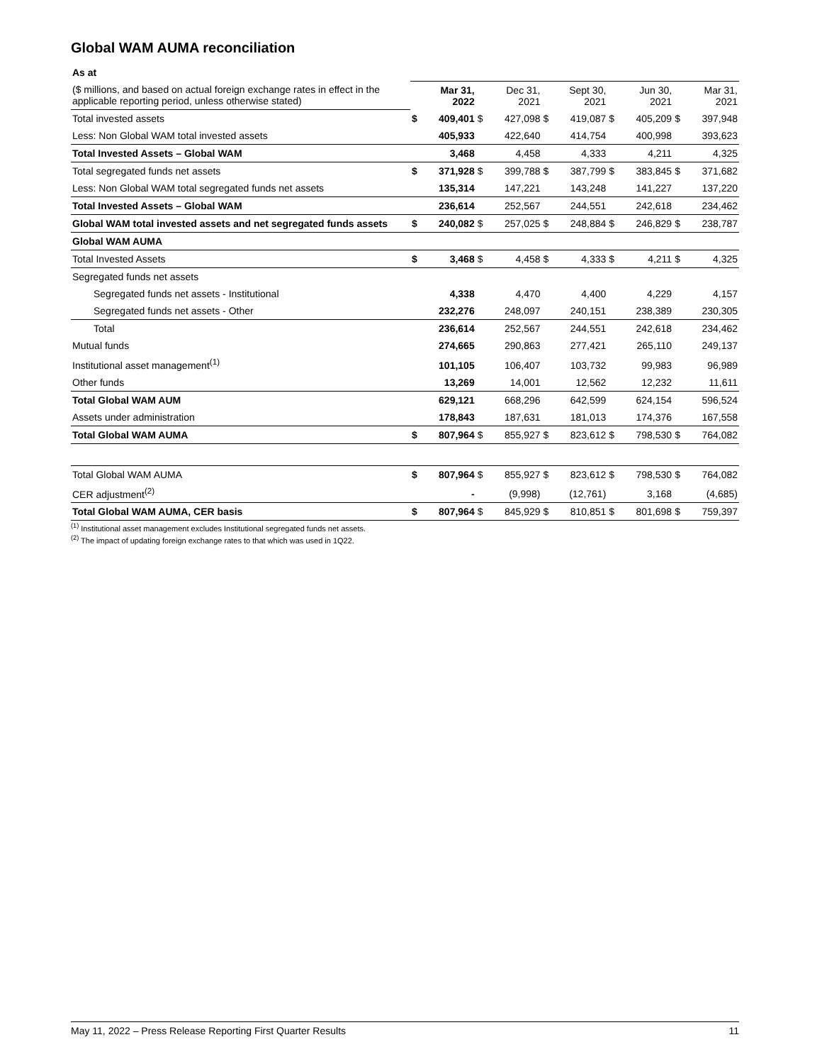Global WAM AUMA reconciliation
| As at | | | | | | | | | | |
| ($ millions, and based on actual foreign exchange rates in effect in the applicable reporting period, unless otherwise stated) | Mar 31, 2022 | | Dec 31, 2021 | | Sept 30, 2021 | | Jun 30, 2021 | | Mar 31, 2021 | |
| Total invested assets | $ | 409,401 | $ | 427,098 | $ | 419,087 | $ | 405,209 | $ | 397,948 |
| Less: Non Global WAM total invested assets | | 405,933 | | 422,640 | | 414,754 | | 400,998 | | 393,623 |
| Total Invested Assets – Global WAM | | 3,468 | | 4,458 | | 4,333 | | 4,211 | | 4,325 |
| Total segregated funds net assets | $ | 371,928 | $ | 399,788 | $ | 387,799 | $ | 383,845 | $ | 371,682 |
| Less: Non Global WAM total segregated funds net assets | | 135,314 | | 147,221 | | 143,248 | | 141,227 | | 137,220 |
| Total Invested Assets – Global WAM | | 236,614 | | 252,567 | | 244,551 | | 242,618 | | 234,462 |
| Global WAM total invested assets and net segregated funds assets | $ | 240,082 | $ | 257,025 | $ | 248,884 | $ | 246,829 | $ | 238,787 |
| Global WAM AUMA | | | | | | | | | | |
| Total Invested Assets | $ | 3,468 | $ | 4,458 | $ | 4,333 | $ | 4,211 | $ | 4,325 |
| Segregated funds net assets | | | | | | | | | | |
| Segregated funds net assets - Institutional | | 4,338 | | 4,470 | | 4,400 | | 4,229 | | 4,157 |
| Segregated funds net assets - Other | | 232,276 | | 248,097 | | 240,151 | | 238,389 | | 230,305 |
| Total | | 236,614 | | 252,567 | | 244,551 | | 242,618 | | 234,462 |
| Mutual funds | | 274,665 | | 290,863 | | 277,421 | | 265,110 | | 249,137 |
| Institutional asset management<sup>(1)</sup> | | 101,105 | | 106,407 | | 103,732 | | 99,983 | | 96,989 |
| Other funds | | 13,269 | | 14,001 | | 12,562 | | 12,232 | | 11,611 |
| Total Global WAM AUM | | 629,121 | | 668,296 | | 642,599 | | 624,154 | | 596,524 |
| Assets under administration | | 178,843 | | 187,631 | | 181,013 | | 174,376 | | 167,558 |
| Total Global WAM AUMA | $ | 807,964 | $ | 855,927 | $ | 823,612 | $ | 798,530 | $ | 764,082 |
| Total Global WAM AUMA | $ | 807,964 | $ | 855,927 | $ | 823,612 | $ | 798,530 | $ | 764,082 |
| CER adjustment<sup>(2)</sup> | | - | | (9,998) | | (12,761) | | 3,168 | | (4,685) |
| Total Global WAM AUMA, CER basis | $ | 807,964 | $ | 845,929 | $ | 810,851 | $ | 801,698 | $ | 759,397 |
<sup>(1)</sup> Institutional asset management excludes Institutional segregated funds net assets.
<sup>(2)</sup> The impact of updating foreign exchange rates to that which was used in 1Q22.
May 11, 2022 – Press Release Reporting First Quarter Results 11